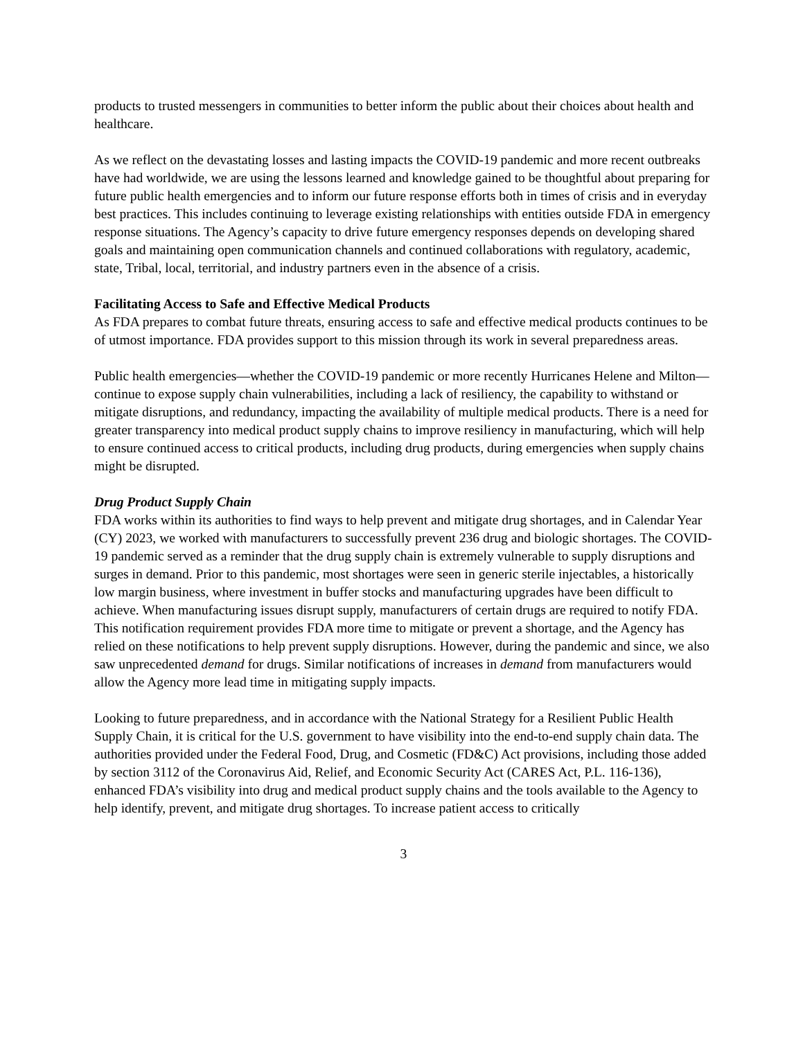products to trusted messengers in communities to better inform the public about their choices about health and healthcare.
As we reflect on the devastating losses and lasting impacts the COVID-19 pandemic and more recent outbreaks have had worldwide, we are using the lessons learned and knowledge gained to be thoughtful about preparing for future public health emergencies and to inform our future response efforts both in times of crisis and in everyday best practices. This includes continuing to leverage existing relationships with entities outside FDA in emergency response situations. The Agency’s capacity to drive future emergency responses depends on developing shared goals and maintaining open communication channels and continued collaborations with regulatory, academic, state, Tribal, local, territorial, and industry partners even in the absence of a crisis.
Facilitating Access to Safe and Effective Medical Products
As FDA prepares to combat future threats, ensuring access to safe and effective medical products continues to be of utmost importance. FDA provides support to this mission through its work in several preparedness areas.
Public health emergencies—whether the COVID-19 pandemic or more recently Hurricanes Helene and Milton—continue to expose supply chain vulnerabilities, including a lack of resiliency, the capability to withstand or mitigate disruptions, and redundancy, impacting the availability of multiple medical products. There is a need for greater transparency into medical product supply chains to improve resiliency in manufacturing, which will help to ensure continued access to critical products, including drug products, during emergencies when supply chains might be disrupted.
Drug Product Supply Chain
FDA works within its authorities to find ways to help prevent and mitigate drug shortages, and in Calendar Year (CY) 2023, we worked with manufacturers to successfully prevent 236 drug and biologic shortages. The COVID-19 pandemic served as a reminder that the drug supply chain is extremely vulnerable to supply disruptions and surges in demand. Prior to this pandemic, most shortages were seen in generic sterile injectables, a historically low margin business, where investment in buffer stocks and manufacturing upgrades have been difficult to achieve. When manufacturing issues disrupt supply, manufacturers of certain drugs are required to notify FDA. This notification requirement provides FDA more time to mitigate or prevent a shortage, and the Agency has relied on these notifications to help prevent supply disruptions. However, during the pandemic and since, we also saw unprecedented demand for drugs. Similar notifications of increases in demand from manufacturers would allow the Agency more lead time in mitigating supply impacts.
Looking to future preparedness, and in accordance with the National Strategy for a Resilient Public Health Supply Chain, it is critical for the U.S. government to have visibility into the end-to-end supply chain data. The authorities provided under the Federal Food, Drug, and Cosmetic (FD&C) Act provisions, including those added by section 3112 of the Coronavirus Aid, Relief, and Economic Security Act (CARES Act, P.L. 116-136), enhanced FDA’s visibility into drug and medical product supply chains and the tools available to the Agency to help identify, prevent, and mitigate drug shortages. To increase patient access to critically
3